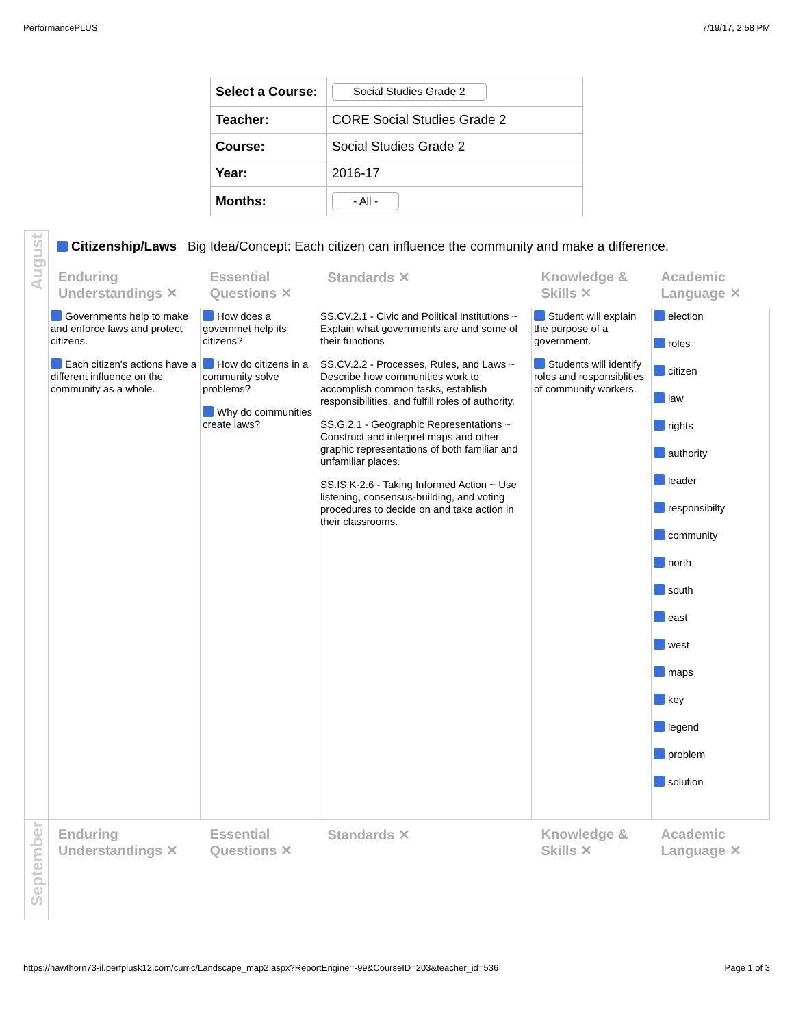PerformancePLUS 7/19/17, 2:58 PM
| Select a Course: | Social Studies Grade 2 |
| Teacher: | CORE Social Studies Grade 2 |
| Course: | Social Studies Grade 2 |
| Year: | 2016-17 |
| Months: | - All - |
| August | Citizenship/Laws Big Idea/Concept: Each citizen can influence the community and make a difference. | | | | |
| | Enduring Understandings ✕ | Essential Questions ✕ | Standards ✕ | Knowledge & Skills ✕ | Academic Language ✕ |
| | Governments help to make and enforce laws and protect citizens. Each citizen's actions have a different influence on the community as a whole. | How does a governmet help its citizens? How do citizens in a community solve problems? Why do communities create laws? | SS.CV.2.1 - Civic and Political Institutions ~ Explain what governments are and some of their functions SS.CV.2.2 - Processes, Rules, and Laws ~ Describe how communities work to accomplish common tasks, establish responsibilities, and fulfill roles of authority. SS.G.2.1 - Geographic Representations ~ Construct and interpret maps and other graphic representations of both familiar and unfamiliar places. SS.IS.K-2.6 - Taking Informed Action ~ Use listening, consensus-building, and voting procedures to decide on and take action in their classrooms. | Student will explain the purpose of a government. Students will identify roles and responsiblities of community workers. | election roles citizen law rights authority leader responsibilty community north south east west maps key legend problem solution |
| September | Enduring Understandings ✕ | Essential Questions ✕ | Standards ✕ | Knowledge & Skills ✕ | Academic Language ✕ |
https://hawthorn73-il.perfplusk12.com/curric/Landscape_map2.aspx?ReportEngine=-99&CourseID=203&teacher_id=536 Page 1 of 3